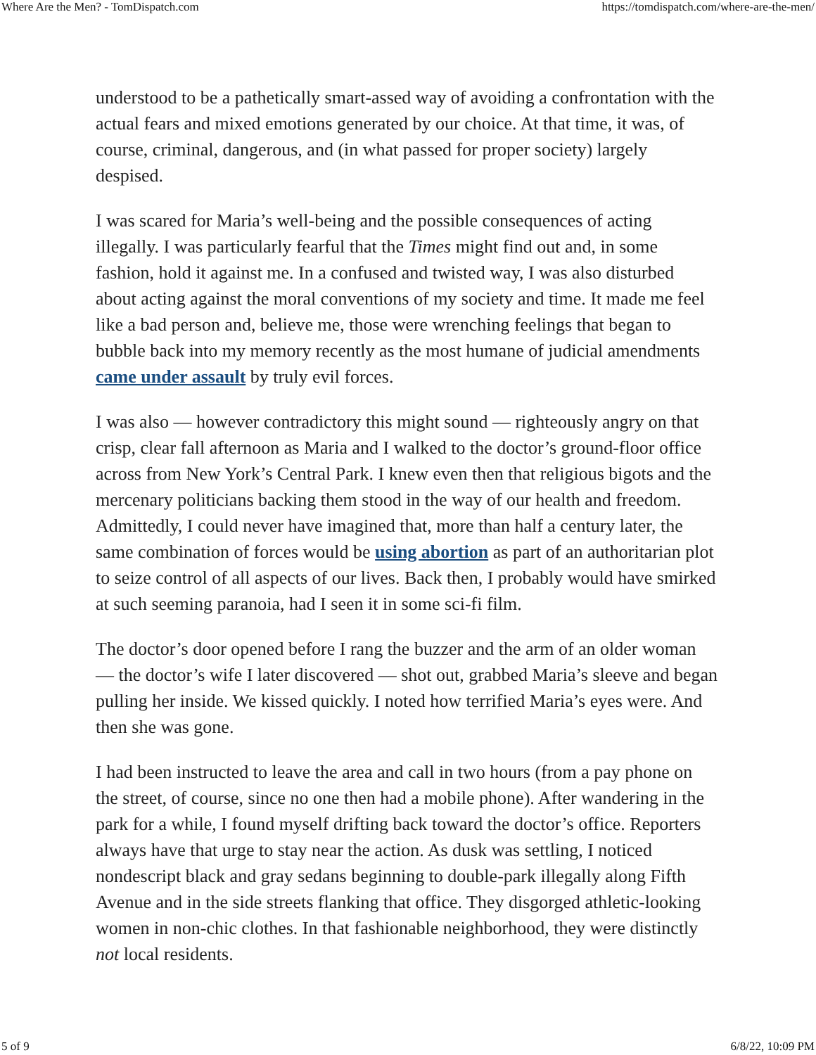Where Are the Men? - TomDispatch.com https://tomdispatch.com/where-are-the-men/
understood to be a pathetically smart-assed way of avoiding a confrontation with the actual fears and mixed emotions generated by our choice. At that time, it was, of course, criminal, dangerous, and (in what passed for proper society) largely despised.
I was scared for Maria’s well-being and the possible consequences of acting illegally. I was particularly fearful that the Times might find out and, in some fashion, hold it against me. In a confused and twisted way, I was also disturbed about acting against the moral conventions of my society and time. It made me feel like a bad person and, believe me, those were wrenching feelings that began to bubble back into my memory recently as the most humane of judicial amendments came under assault by truly evil forces.
I was also — however contradictory this might sound — righteously angry on that crisp, clear fall afternoon as Maria and I walked to the doctor’s ground-floor office across from New York’s Central Park. I knew even then that religious bigots and the mercenary politicians backing them stood in the way of our health and freedom. Admittedly, I could never have imagined that, more than half a century later, the same combination of forces would be using abortion as part of an authoritarian plot to seize control of all aspects of our lives. Back then, I probably would have smirked at such seeming paranoia, had I seen it in some sci-fi film.
The doctor’s door opened before I rang the buzzer and the arm of an older woman — the doctor’s wife I later discovered — shot out, grabbed Maria’s sleeve and began pulling her inside. We kissed quickly. I noted how terrified Maria’s eyes were. And then she was gone.
I had been instructed to leave the area and call in two hours (from a pay phone on the street, of course, since no one then had a mobile phone). After wandering in the park for a while, I found myself drifting back toward the doctor’s office. Reporters always have that urge to stay near the action. As dusk was settling, I noticed nondescript black and gray sedans beginning to double-park illegally along Fifth Avenue and in the side streets flanking that office. They disgorged athletic-looking women in non-chic clothes. In that fashionable neighborhood, they were distinctly not local residents.
5 of 9 6/8/22, 10:09 PM